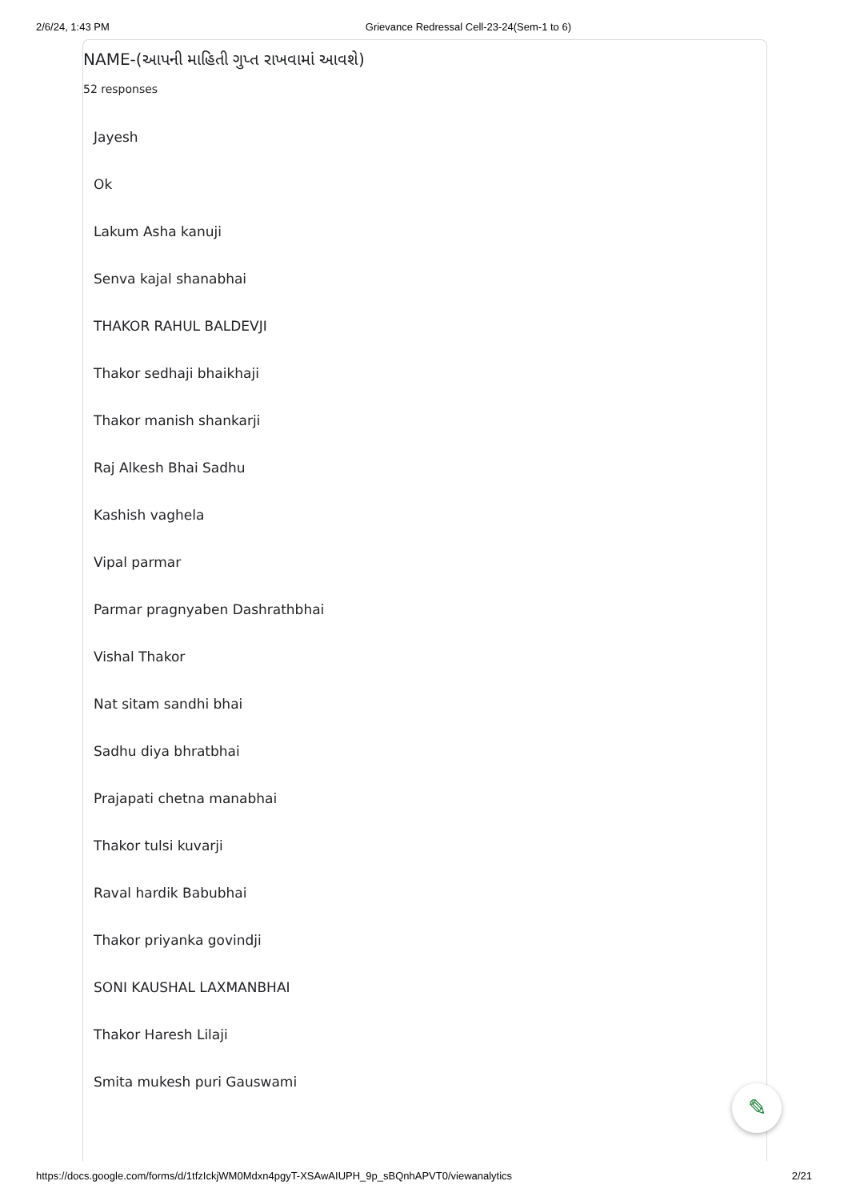2/6/24, 1:43 PM Grievance Redressal Cell-23-24(Sem-1 to 6)
NAME-(આપની માહિતી ગુપ્ત રાખવામાં આવશે)
52 responses
Jayesh
Ok
Lakum Asha kanuji
Senva kajal shanabhai
THAKOR RAHUL BALDEVJI
Thakor sedhaji bhaikhaji
Thakor manish shankarji
Raj Alkesh Bhai Sadhu
Kashish vaghela
Vipal parmar
Parmar pragnyaben Dashrathbhai
Vishal Thakor
Nat sitam sandhi bhai
Sadhu diya bhratbhai
Prajapati chetna manabhai
Thakor tulsi kuvarji
Raval hardik Babubhai
Thakor priyanka govindji
SONI KAUSHAL LAXMANBHAI
Thakor Haresh Lilaji
Smita mukesh puri Gauswami
✎
https://docs.google.com/forms/d/1tfzIckjWM0Mdxn4pgyT-XSAwAIUPH_9p_sBQnhAPVT0/viewanalytics 2/21